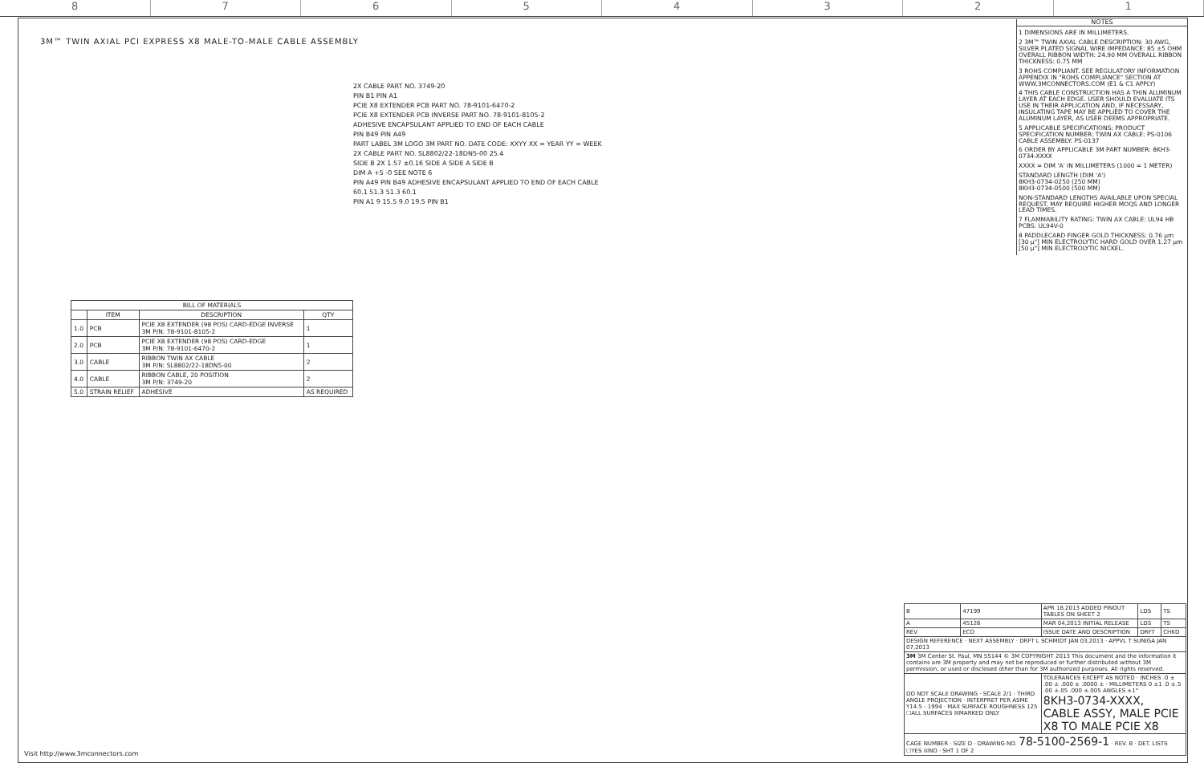8 7 6 5 4 3 2 1
3M™ TWIN AXIAL PCI EXPRESS X8 MALE-TO-MALE CABLE ASSEMBLY
2X CABLE PART NO. 3749-20
PIN B1 PIN A1
PCIE X8 EXTENDER PCB PART NO. 78-9101-6470-2
PCIE X8 EXTENDER PCB INVERSE PART NO. 78-9101-8105-2
ADHESIVE ENCAPSULANT APPLIED TO END OF EACH CABLE
PIN B49 PIN A49
PART LABEL 3M LOGO 3M PART NO. DATE CODE: XXYY XX = YEAR YY = WEEK
2X CABLE PART NO. SL8802/22-18DN5-00 25.4
SIDE B 2X 1.57 ±0.16 SIDE A SIDE A SIDE B
DIM A +5 -0 SEE NOTE 6
PIN A49 PIN B49 ADHESIVE ENCAPSULANT APPLIED TO END OF EACH CABLE
60.1 51.3 51.3 60.1
PIN A1 9 15.5 9.0 19.5 PIN B1
NOTES
1 DIMENSIONS ARE IN MILLIMETERS.
2 3M™ TWIN AXIAL CABLE DESCRIPTION: 30 AWG, SILVER PLATED SIGNAL WIRE IMPEDANCE: 85 ±5 OHM OVERALL RIBBON WIDTH: 24.90 MM OVERALL RIBBON THICKNESS: 0.75 MM
3 ROHS COMPLIANT. SEE REGULATORY INFORMATION APPENDIX IN "ROHS COMPLIANCE" SECTION AT WWW.3MCONNECTORS.COM (E1 & C1 APPLY)
4 THIS CABLE CONSTRUCTION HAS A THIN ALUMINUM LAYER AT EACH EDGE. USER SHOULD EVALUATE ITS USE IN THEIR APPLICATION AND, IF NECESSARY, INSULATING TAPE MAY BE APPLIED TO COVER THE ALUMINUM LAYER, AS USER DEEMS APPROPRIATE.
5 APPLICABLE SPECIFICATIONS: PRODUCT SPECIFICATION NUMBER: TWIN AX CABLE: PS-0106 CABLE ASSEMBLY: PS-0137
6 ORDER BY APPLICABLE 3M PART NUMBER: 8KH3-0734-XXXX
XXXX = DIM 'A' IN MILLIMETERS (1000 = 1 METER)
STANDARD LENGTH (DIM 'A')
8KH3-0734-0250 (250 MM)
8KH3-0734-0500 (500 MM)
NON-STANDARD LENGTHS AVAILABLE UPON SPECIAL REQUEST. MAY REQUIRE HIGHER MOQS AND LONGER LEAD TIMES.
7 FLAMMABILITY RATING: TWIN AX CABLE: UL94 HB PCBS: UL94V-0
8 PADDLECARD FINGER GOLD THICKNESS: 0.76 μm [30 μ"] MIN ELECTROLYTIC HARD GOLD OVER 1.27 μm [50 μ"] MIN ELECTROLYTIC NICKEL.
| BILL OF MATERIALS | | | |
| --- | --- | --- | --- |
| | ITEM | DESCRIPTION | QTY |
| 1.0 | PCB | PCIE X8 EXTENDER (98 POS) CARD-EDGE INVERSE 3M P/N: 78-9101-8105-2 | 1 |
| 2.0 | PCB | PCIE X8 EXTENDER (98 POS) CARD-EDGE 3M P/N: 78-9101-6470-2 | 1 |
| 3.0 | CABLE | RIBBON TWIN AX CABLE 3M P/N: SL8802/22-18DN5-00 | 2 |
| 4.0 | CABLE | RIBBON CABLE, 20 POSITION 3M P/N: 3749-20 | 2 |
| 5.0 | STRAIN RELIEF | ADHESIVE | AS REQUIRED |
| B | 47199 | APR 18,2013 ADDED PINOUT TABLES ON SHEET 2 | LDS | TS |
| A | 45126 | MAR 04,2013 INITIAL RELEASE | LDS | TS |
| REV | ECO | ISSUE DATE AND DESCRIPTION | DRFT | CHKD |
| DESIGN REFERENCE · NEXT ASSEMBLY · DRFT L SCHMIDT JAN 03,2013 · APPVL T SUNIGA JAN 07,2013 | | | | |
| 3M 3M Center St. Paul, MN 55144 © 3M COPYRIGHT 2013 This document and the information it contains are 3M property and may not be reproduced or further distributed without 3M permission, or used or disclosed other than for 3M authorized purposes. All rights reserved. | | | | |
| DO NOT SCALE DRAWING · SCALE 2/1 · THIRD ANGLE PROJECTION · INTERPRET PER ASME Y14.5 - 1994 · MAX SURFACE ROUGHNESS 125 ☐ALL SURFACES ☒MARKED ONLY | | TOLERANCES EXCEPT AS NOTED · INCHES .0 ± .00 ± .000 ± .0000 ± · MILLIMETERS 0 ±1 .0 ±.5 .00 ±.05 .000 ±.005 ANGLES ±1° 8KH3-0734-XXXX, CABLE ASSY, MALE PCIE X8 TO MALE PCIE X8 | | |
| CAGE NUMBER · SIZE D · DRAWING NO. 78-5100-2569-1 · REV. B · DET. LISTS ☐YES ☒NO · SHT 1 OF 2 | | | | |
Visit http://www.3mconnectors.com